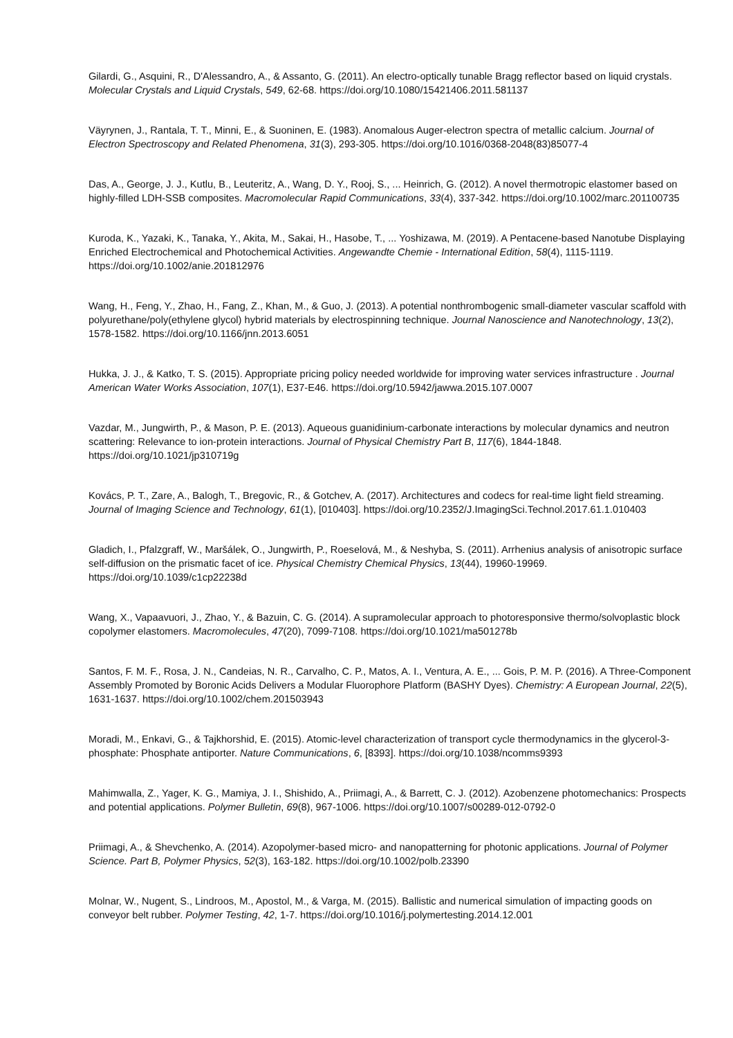Gilardi, G., Asquini, R., D'Alessandro, A., & Assanto, G. (2011). An electro-optically tunable Bragg reflector based on liquid crystals. Molecular Crystals and Liquid Crystals, 549, 62-68. https://doi.org/10.1080/15421406.2011.581137
Väyrynen, J., Rantala, T. T., Minni, E., & Suoninen, E. (1983). Anomalous Auger-electron spectra of metallic calcium. Journal of Electron Spectroscopy and Related Phenomena, 31(3), 293-305. https://doi.org/10.1016/0368-2048(83)85077-4
Das, A., George, J. J., Kutlu, B., Leuteritz, A., Wang, D. Y., Rooj, S., ... Heinrich, G. (2012). A novel thermotropic elastomer based on highly-filled LDH-SSB composites. Macromolecular Rapid Communications, 33(4), 337-342. https://doi.org/10.1002/marc.201100735
Kuroda, K., Yazaki, K., Tanaka, Y., Akita, M., Sakai, H., Hasobe, T., ... Yoshizawa, M. (2019). A Pentacene-based Nanotube Displaying Enriched Electrochemical and Photochemical Activities. Angewandte Chemie - International Edition, 58(4), 1115-1119. https://doi.org/10.1002/anie.201812976
Wang, H., Feng, Y., Zhao, H., Fang, Z., Khan, M., & Guo, J. (2013). A potential nonthrombogenic small-diameter vascular scaffold with polyurethane/poly(ethylene glycol) hybrid materials by electrospinning technique. Journal Nanoscience and Nanotechnology, 13(2), 1578-1582. https://doi.org/10.1166/jnn.2013.6051
Hukka, J. J., & Katko, T. S. (2015). Appropriate pricing policy needed worldwide for improving water services infrastructure . Journal American Water Works Association, 107(1), E37-E46. https://doi.org/10.5942/jawwa.2015.107.0007
Vazdar, M., Jungwirth, P., & Mason, P. E. (2013). Aqueous guanidinium-carbonate interactions by molecular dynamics and neutron scattering: Relevance to ion-protein interactions. Journal of Physical Chemistry Part B, 117(6), 1844-1848. https://doi.org/10.1021/jp310719g
Kovács, P. T., Zare, A., Balogh, T., Bregovic, R., & Gotchev, A. (2017). Architectures and codecs for real-time light field streaming. Journal of Imaging Science and Technology, 61(1), [010403]. https://doi.org/10.2352/J.ImagingSci.Technol.2017.61.1.010403
Gladich, I., Pfalzgraff, W., Maršálek, O., Jungwirth, P., Roeselová, M., & Neshyba, S. (2011). Arrhenius analysis of anisotropic surface self-diffusion on the prismatic facet of ice. Physical Chemistry Chemical Physics, 13(44), 19960-19969. https://doi.org/10.1039/c1cp22238d
Wang, X., Vapaavuori, J., Zhao, Y., & Bazuin, C. G. (2014). A supramolecular approach to photoresponsive thermo/solvoplastic block copolymer elastomers. Macromolecules, 47(20), 7099-7108. https://doi.org/10.1021/ma501278b
Santos, F. M. F., Rosa, J. N., Candeias, N. R., Carvalho, C. P., Matos, A. I., Ventura, A. E., ... Gois, P. M. P. (2016). A Three-Component Assembly Promoted by Boronic Acids Delivers a Modular Fluorophore Platform (BASHY Dyes). Chemistry: A European Journal, 22(5), 1631-1637. https://doi.org/10.1002/chem.201503943
Moradi, M., Enkavi, G., & Tajkhorshid, E. (2015). Atomic-level characterization of transport cycle thermodynamics in the glycerol-3-phosphate: Phosphate antiporter. Nature Communications, 6, [8393]. https://doi.org/10.1038/ncomms9393
Mahimwalla, Z., Yager, K. G., Mamiya, J. I., Shishido, A., Priimagi, A., & Barrett, C. J. (2012). Azobenzene photomechanics: Prospects and potential applications. Polymer Bulletin, 69(8), 967-1006. https://doi.org/10.1007/s00289-012-0792-0
Priimagi, A., & Shevchenko, A. (2014). Azopolymer-based micro- and nanopatterning for photonic applications. Journal of Polymer Science. Part B, Polymer Physics, 52(3), 163-182. https://doi.org/10.1002/polb.23390
Molnar, W., Nugent, S., Lindroos, M., Apostol, M., & Varga, M. (2015). Ballistic and numerical simulation of impacting goods on conveyor belt rubber. Polymer Testing, 42, 1-7. https://doi.org/10.1016/j.polymertesting.2014.12.001